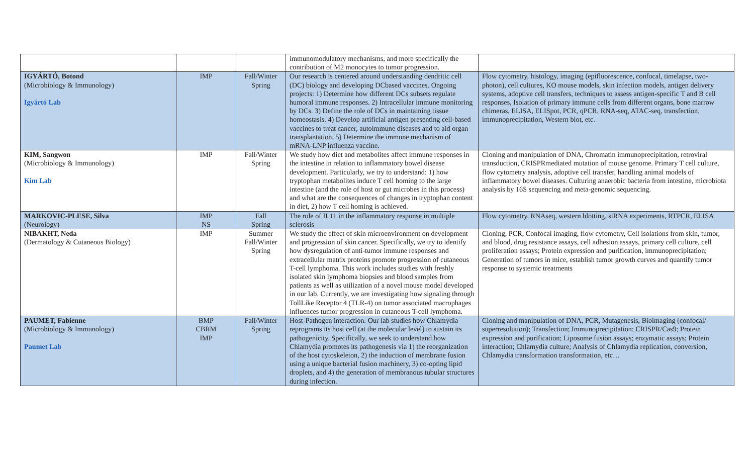| | | | immunomodulatory mechanisms, and more specifically the contribution of M2 monocytes to tumor progression. | |
| IGYÁRTÓ, Botond (Microbiology & Immunology) Igyártó Lab | IMP | Fall/Winter Spring | Our research is centered around understanding dendritic cell (DC) biology and developing DCbased vaccines. Ongoing projects: 1) Determine how different DCs subsets regulate humoral immune responses. 2) Intracellular immune monitoring by DCs. 3) Define the role of DCs in maintaining tissue homeostasis. 4) Develop artificial antigen presenting cell-based vaccines to treat cancer, autoimmune diseases and to aid organ transplantation. 5) Determine the immune mechanism of mRNA-LNP influenza vaccine. | Flow cytometry, histology, imaging (epifluorescence, confocal, timelapse, two-photon), cell cultures, KO mouse models, skin infection models, antigen delivery systems, adoptive cell transfers, techniques to assess antigen-specific T and B cell responses, Isolation of primary immune cells from different organs, bone marrow chimeras, ELISA, ELISpot, PCR, qPCR, RNA-seq, ATAC-seq, transfection, immunoprecipitation, Western blot, etc. |
| KIM, Sangwon (Microbiology & Immunology) Kim Lab | IMP | Fall/Winter Spring | We study how diet and metabolites affect immune responses in the intestine in relation to inflammatory bowel disease development. Particularly, we try to understand: 1) how tryptophan metabolites induce T cell homing to the large intestine (and the role of host or gut microbes in this process) and what are the consequences of changes in tryptophan content in diet, 2) how T cell homing is achieved. | Cloning and manipulation of DNA, Chromatin immunoprecipitation, retroviral transduction, CRISPRmediated mutation of mouse genome. Primary T cell culture, flow cytometry analysis, adoptive cell transfer, handling animal models of inflammatory bowel diseases. Culturing anaerobic bacteria from intestine, microbiota analysis by 16S sequencing and meta-genomic sequencing. |
| MARKOVIC-PLESE, Silva (Neurology) | IMP NS | Fall Spring | The role of IL11 in the inflammatory response in multiple sclerosis | Flow cytometry, RNAseq, western blotting, siRNA experiments, RTPCR, ELISA |
| NIBAKHT, Neda (Dermatology & Cutaneous Biology) | IMP | Summer Fall/Winter Spring | We study the effect of skin microenvironment on development and progression of skin cancer. Specifically, we try to identify how dysregulation of anti-tumor immune responses and extracellular matrix proteins promote progression of cutaneous T-cell lymphoma. This work includes studies with freshly isolated skin lymphoma biopsies and blood samples from patients as well as utilization of a novel mouse model developed in our lab. Currently, we are investigating how signaling through TollLike Receptor 4 (TLR-4) on tumor associated macrophages influences tumor progression in cutaneous T-cell lymphoma. | Cloning, PCR, Confocal imaging, flow cytometry, Cell isolations from skin, tumor, and blood, drug resistance assays, cell adhesion assays, primary cell culture, cell proliferation assays; Protein expression and purification, immunoprecipitation; Generation of tumors in mice, establish tumor growth curves and quantify tumor response to systemic treatments |
| PAUMET, Fabienne (Microbiology & Immunology) Paumet Lab | BMP CBRM IMP | Fall/Winter Spring | Host-Pathogen interaction. Our lab studies how Chlamydia reprograms its host cell (at the molecular level) to sustain its pathogenicity. Specifically, we seek to understand how Chlamydia promotes its pathogenesis via 1) the reorganization of the host cytoskeleton, 2) the induction of membrane fusion using a unique bacterial fusion machinery, 3) co-opting lipid droplets, and 4) the generation of membranous tubular structures during infection. | Cloning and manipulation of DNA, PCR, Mutagenesis, Bioimaging (confocal/ superresolution); Transfection; Immunoprecipitation; CRISPR/Cas9; Protein expression and purification; Liposome fusion assays; enzymatic assays; Protein interaction; Chlamydia culture; Analysis of Chlamydia replication, conversion, Chlamydia transformation transformation, etc… |